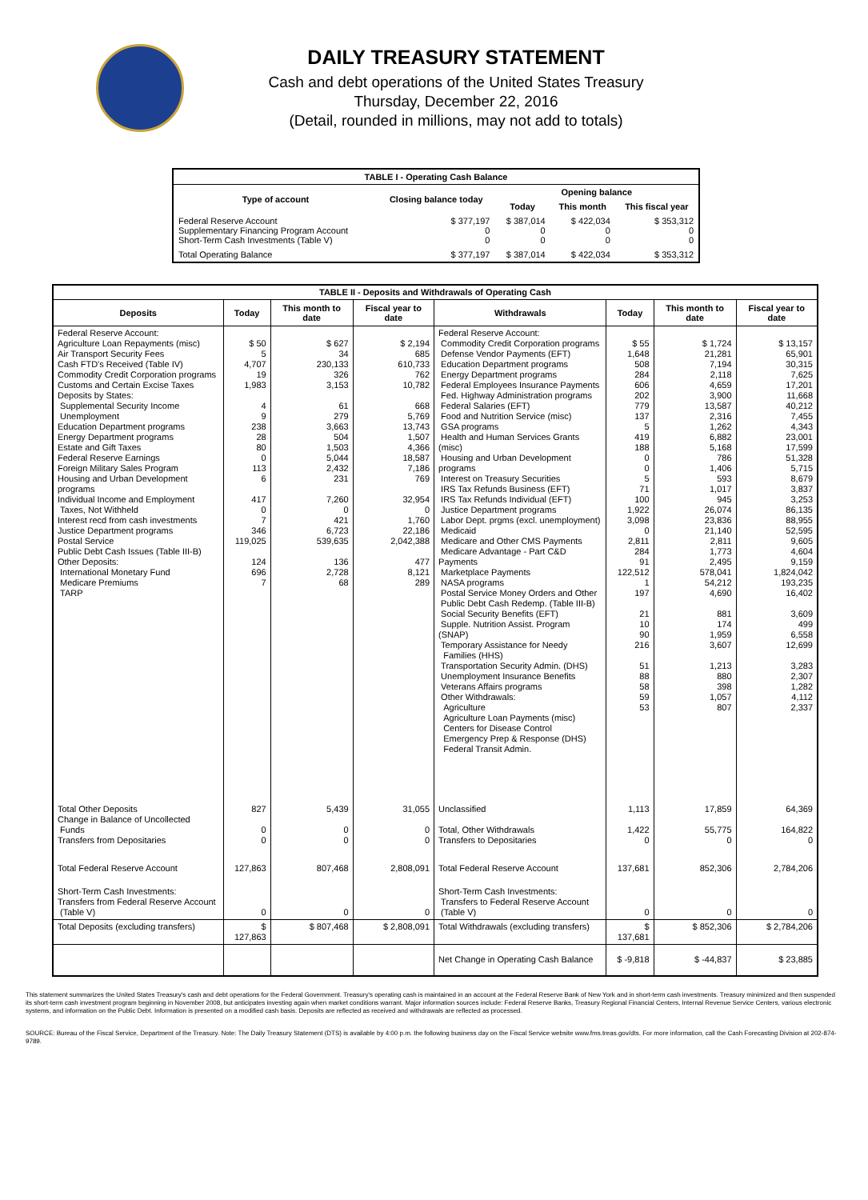DAILY TREASURY STATEMENT
Cash and debt operations of the United States Treasury
Thursday, December 22, 2016
(Detail, rounded in millions, may not add to totals)
| TABLE I - Operating Cash Balance | | | | |
| Type of account | Closing balance today | Opening balance | | |
| | | Today | This month | This fiscal year |
| Federal Reserve Account Supplementary Financing Program Account Short-Term Cash Investments (Table V) | $ 377,197 0 0 | $ 387,014 0 0 | $ 422,034 0 0 | $ 353,312 0 0 |
| Total Operating Balance | $ 377,197 | $ 387,014 | $ 422,034 | $ 353,312 |
| TABLE II - Deposits and Withdrawals of Operating Cash | | | | | | | |
| Deposits | Today | This month to date | Fiscal year to date | Withdrawals | Today | This month to date | Fiscal year to date |
| Federal Reserve Account: Agriculture Loan Repayments (misc) Air Transport Security Fees Cash FTD's Received (Table IV) Commodity Credit Corporation programs Customs and Certain Excise Taxes Deposits by States: Supplemental Security Income Unemployment Education Department programs Energy Department programs Estate and Gift Taxes Federal Reserve Earnings Foreign Military Sales Program Housing and Urban Development programs Individual Income and Employment Taxes, Not Withheld Interest recd from cash investments Justice Department programs Postal Service Public Debt Cash Issues (Table III-B) Other Deposits: International Monetary Fund Medicare Premiums TARP | $ 50 5 4,707 19 1,983 4 9 238 28 80 0 113 6 417 0 7 346 119,025 124 696 7 | $ 627 34 230,133 326 3,153 61 279 3,663 504 1,503 5,044 2,432 231 7,260 0 421 6,723 539,635 136 2,728 68 | $ 2,194 685 610,733 762 10,782 668 5,769 13,743 1,507 4,366 18,587 7,186 769 32,954 0 1,760 22,186 2,042,388 477 8,121 289 | Federal Reserve Account: Commodity Credit Corporation programs Defense Vendor Payments (EFT) Education Department programs Energy Department programs Federal Employees Insurance Payments Fed. Highway Administration programs Federal Salaries (EFT) Food and Nutrition Service (misc) GSA programs Health and Human Services Grants (misc) Housing and Urban Development programs Interest on Treasury Securities IRS Tax Refunds Business (EFT) IRS Tax Refunds Individual (EFT) Justice Department programs Labor Dept. prgms (excl. unemployment) Medicaid Medicare and Other CMS Payments Medicare Advantage - Part C&D Payments Marketplace Payments NASA programs Postal Service Money Orders and Other Public Debt Cash Redemp. (Table III-B) Social Security Benefits (EFT) Supple. Nutrition Assist. Program (SNAP) Temporary Assistance for Needy Families (HHS) Transportation Security Admin. (DHS) Unemployment Insurance Benefits Veterans Affairs programs Other Withdrawals: Agriculture Agriculture Loan Payments (misc) Centers for Disease Control Emergency Prep & Response (DHS) Federal Transit Admin. | $ 55 1,648 508 284 606 202 779 137 5 419 188 0 0 5 71 100 1,922 3,098 0 2,811 284 91 122,512 1 197 21 10 90 216 51 88 58 59 53 | $ 1,724 21,281 7,194 2,118 4,659 3,900 13,587 2,316 1,262 6,882 5,168 786 1,406 593 1,017 945 26,074 23,836 21,140 2,811 1,773 2,495 578,041 54,212 4,690 881 174 1,959 3,607 1,213 880 398 1,057 807 | $ 13,157 65,901 30,315 7,625 17,201 11,668 40,212 7,455 4,343 23,001 17,599 51,328 5,715 8,679 3,837 3,253 86,135 88,955 52,595 9,605 4,604 9,159 1,824,042 193,235 16,402 3,609 499 6,558 12,699 3,283 2,307 1,282 4,112 2,337 |
| Total Other Deposits Change in Balance of Uncollected Funds Transfers from Depositaries | 827 0 0 | 5,439 0 0 | 31,055 0 0 | Unclassified Total, Other Withdrawals Transfers to Depositaries | 1,113 1,422 0 | 17,859 55,775 0 | 64,369 164,822 0 |
| Total Federal Reserve Account | 127,863 | 807,468 | 2,808,091 | Total Federal Reserve Account | 137,681 | 852,306 | 2,784,206 |
| Short-Term Cash Investments: Transfers from Federal Reserve Account (Table V) | 0 | 0 | 0 | Short-Term Cash Investments: Transfers to Federal Reserve Account (Table V) | 0 | 0 | 0 |
| Total Deposits (excluding transfers) | $ 127,863 | $ 807,468 | $ 2,808,091 | Total Withdrawals (excluding transfers) | $ 137,681 | $ 852,306 | $ 2,784,206 |
| | | | | Net Change in Operating Cash Balance | $ -9,818 | $ -44,837 | $ 23,885 |
This statement summarizes the United States Treasury's cash and debt operations for the Federal Government. Treasury's operating cash is maintained in an account at the Federal Reserve Bank of New York and in short-term cash investments. Treasury minimized and then suspended its short-term cash investment program beginning in November 2008, but anticipates investing again when market conditions warrant. Major information sources include: Federal Reserve Banks, Treasury Regional Financial Centers, Internal Revenue Service Centers, various electronic systems, and information on the Public Debt. Information is presented on a modified cash basis. Deposits are reflected as received and withdrawals are reflected as processed.
SOURCE: Bureau of the Fiscal Service, Department of the Treasury. Note: The Daily Treasury Statement (DTS) is available by 4:00 p.m. the following business day on the Fiscal Service website www.fms.treas.gov/dts. For more information, call the Cash Forecasting Division at 202-874-9789.